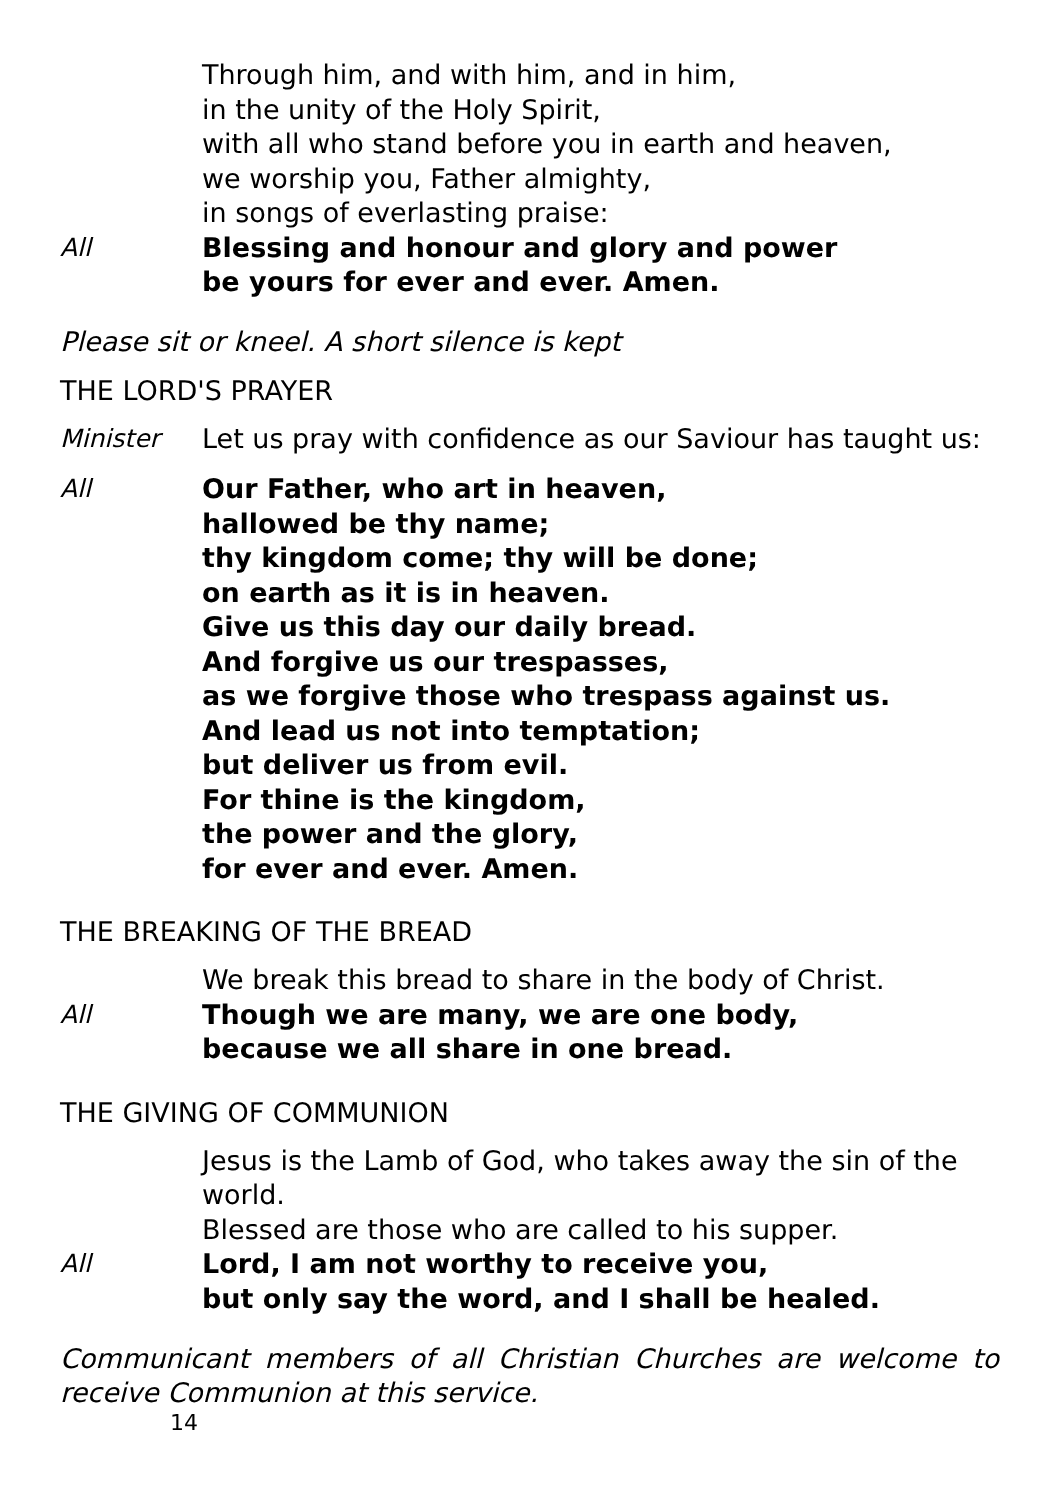Through him, and with him, and in him,
in the unity of the Holy Spirit,
with all who stand before you in earth and heaven,
we worship you, Father almighty,
in songs of everlasting praise:
All Blessing and honour and glory and power
be yours for ever and ever. Amen.
Please sit or kneel. A short silence is kept
THE LORD'S PRAYER
Minister Let us pray with confidence as our Saviour has taught us:
All Our Father, who art in heaven,
hallowed be thy name;
thy kingdom come; thy will be done;
on earth as it is in heaven.
Give us this day our daily bread.
And forgive us our trespasses,
as we forgive those who trespass against us.
And lead us not into temptation;
but deliver us from evil.
For thine is the kingdom,
the power and the glory,
for ever and ever. Amen.
THE BREAKING OF THE BREAD
We break this bread to share in the body of Christ.
All Though we are many, we are one body,
because we all share in one bread.
THE GIVING OF COMMUNION
Jesus is the Lamb of God, who takes away the sin of the world.
Blessed are those who are called to his supper.
All Lord, I am not worthy to receive you,
but only say the word, and I shall be healed.
Communicant members of all Christian Churches are welcome to receive Communion at this service.
14